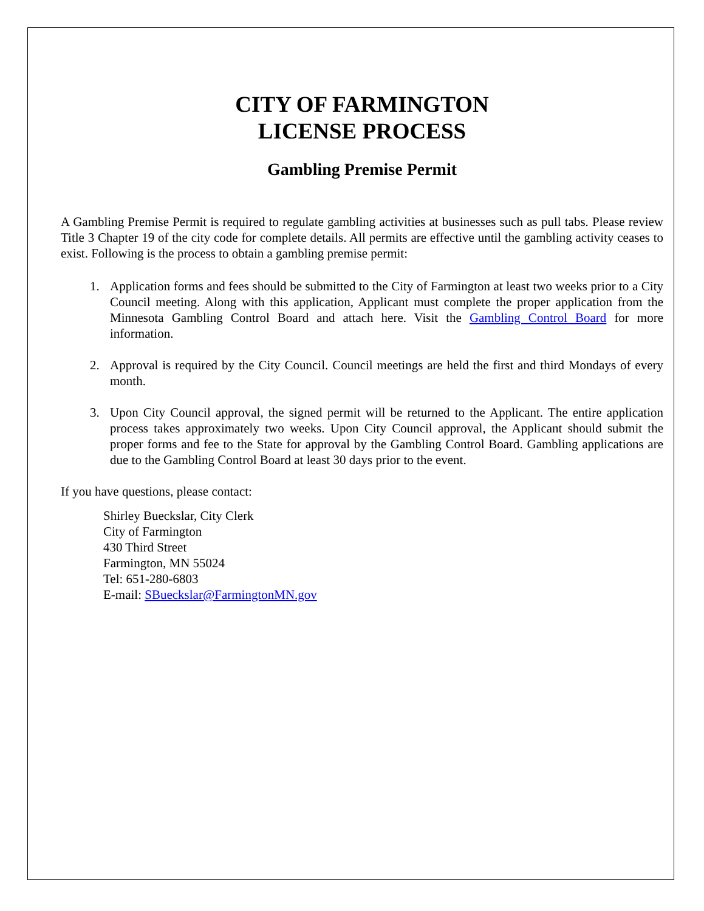CITY OF FARMINGTON
LICENSE PROCESS
Gambling Premise Permit
A Gambling Premise Permit is required to regulate gambling activities at businesses such as pull tabs. Please review Title 3 Chapter 19 of the city code for complete details. All permits are effective until the gambling activity ceases to exist. Following is the process to obtain a gambling premise permit:
1. Application forms and fees should be submitted to the City of Farmington at least two weeks prior to a City Council meeting. Along with this application, Applicant must complete the proper application from the Minnesota Gambling Control Board and attach here. Visit the Gambling Control Board for more information.
2. Approval is required by the City Council. Council meetings are held the first and third Mondays of every month.
3. Upon City Council approval, the signed permit will be returned to the Applicant. The entire application process takes approximately two weeks. Upon City Council approval, the Applicant should submit the proper forms and fee to the State for approval by the Gambling Control Board. Gambling applications are due to the Gambling Control Board at least 30 days prior to the event.
If you have questions, please contact:
Shirley Bueckslar, City Clerk
City of Farmington
430 Third Street
Farmington, MN 55024
Tel: 651-280-6803
E-mail: SBueckslar@FarmingtonMN.gov